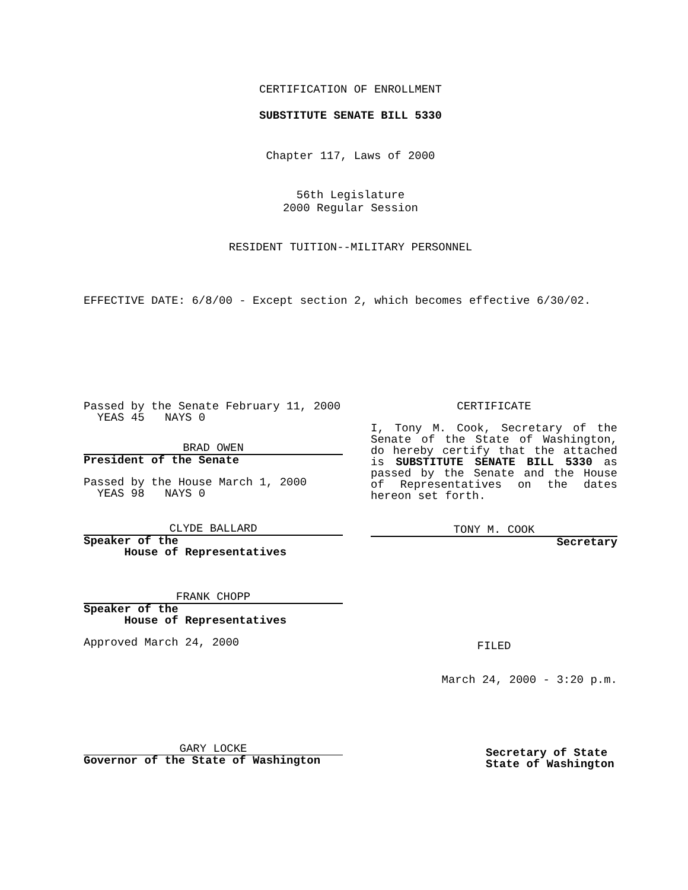CERTIFICATION OF ENROLLMENT
SUBSTITUTE SENATE BILL 5330
Chapter 117, Laws of 2000
56th Legislature
2000 Regular Session
RESIDENT TUITION--MILITARY PERSONNEL
EFFECTIVE DATE: 6/8/00 - Except section 2, which becomes effective 6/30/02.
Passed by the Senate February 11, 2000
YEAS 45 NAYS 0
BRAD OWEN
President of the Senate
Passed by the House March 1, 2000
YEAS 98 NAYS 0
CLYDE BALLARD
Speaker of the
House of Representatives
FRANK CHOPP
Speaker of the
House of Representatives
Approved March 24, 2000
GARY LOCKE
Governor of the State of Washington
CERTIFICATE
I, Tony M. Cook, Secretary of the Senate of the State of Washington, do hereby certify that the attached is SUBSTITUTE SENATE BILL 5330 as passed by the Senate and the House of Representatives on the dates hereon set forth.
TONY M. COOK
Secretary
FILED
March 24, 2000 - 3:20 p.m.
Secretary of State
State of Washington